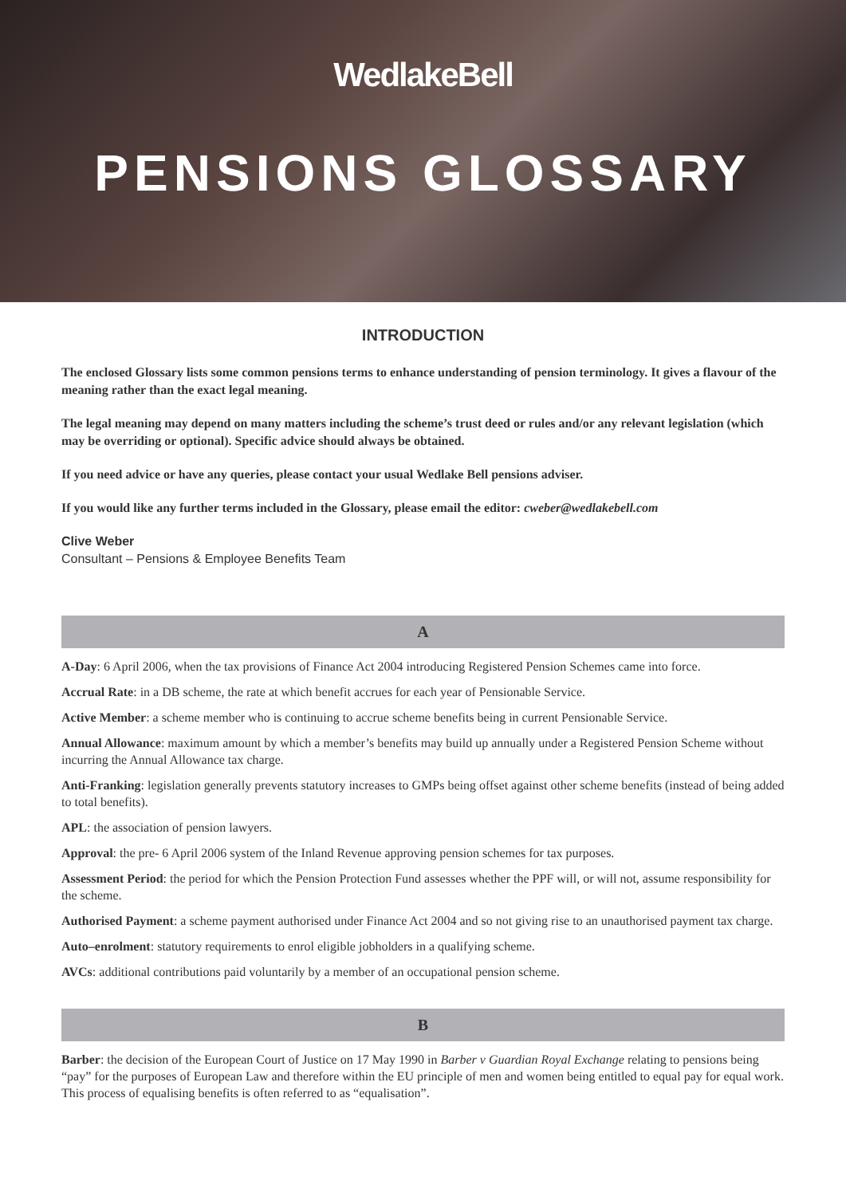WedlakeBell
PENSIONS GLOSSARY
INTRODUCTION
The enclosed Glossary lists some common pensions terms to enhance understanding of pension terminology. It gives a flavour of the meaning rather than the exact legal meaning.
The legal meaning may depend on many matters including the scheme’s trust deed or rules and/or any relevant legislation (which may be overriding or optional). Specific advice should always be obtained.
If you need advice or have any queries, please contact your usual Wedlake Bell pensions adviser.
If you would like any further terms included in the Glossary, please email the editor: cweber@wedlakebell.com
Clive Weber
Consultant – Pensions & Employee Benefits Team
A
A-Day: 6 April 2006, when the tax provisions of Finance Act 2004 introducing Registered Pension Schemes came into force.
Accrual Rate: in a DB scheme, the rate at which benefit accrues for each year of Pensionable Service.
Active Member: a scheme member who is continuing to accrue scheme benefits being in current Pensionable Service.
Annual Allowance: maximum amount by which a member’s benefits may build up annually under a Registered Pension Scheme without incurring the Annual Allowance tax charge.
Anti-Franking: legislation generally prevents statutory increases to GMPs being offset against other scheme benefits (instead of being added to total benefits).
APL: the association of pension lawyers.
Approval: the pre- 6 April 2006 system of the Inland Revenue approving pension schemes for tax purposes.
Assessment Period: the period for which the Pension Protection Fund assesses whether the PPF will, or will not, assume responsibility for the scheme.
Authorised Payment: a scheme payment authorised under Finance Act 2004 and so not giving rise to an unauthorised payment tax charge.
Auto–enrolment: statutory requirements to enrol eligible jobholders in a qualifying scheme.
AVCs: additional contributions paid voluntarily by a member of an occupational pension scheme.
B
Barber: the decision of the European Court of Justice on 17 May 1990 in Barber v Guardian Royal Exchange relating to pensions being “pay” for the purposes of European Law and therefore within the EU principle of men and women being entitled to equal pay for equal work. This process of equalising benefits is often referred to as “equalisation”.